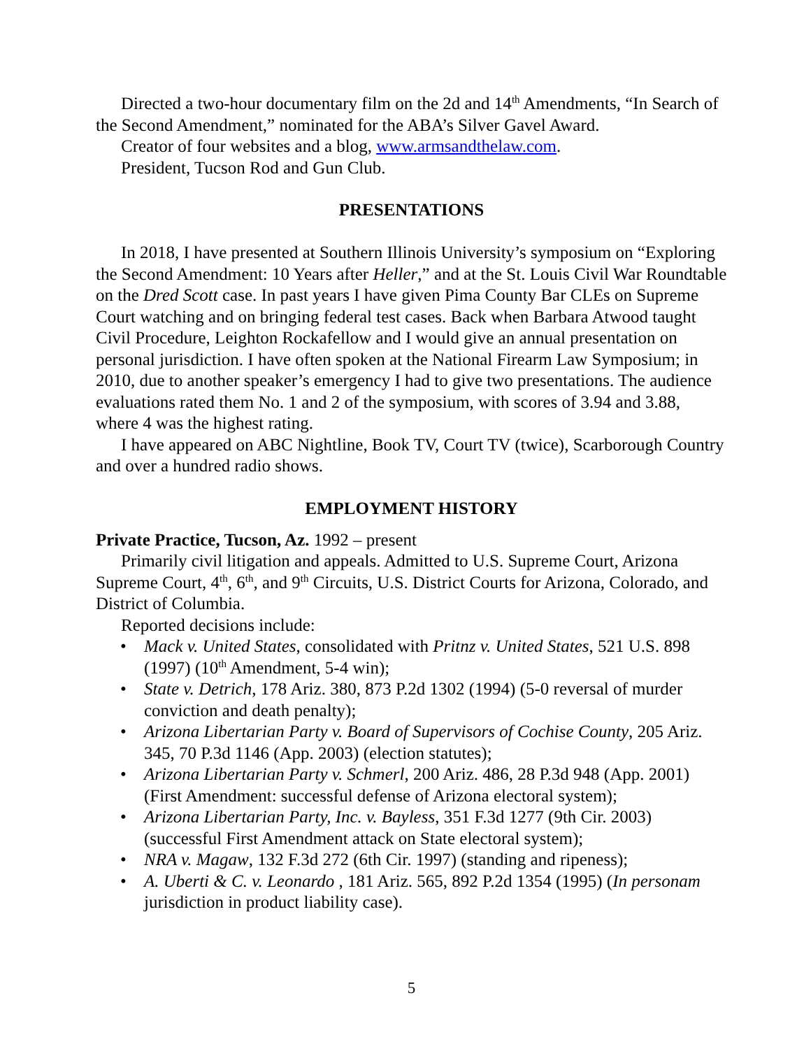Directed a two-hour documentary film on the 2d and 14<sup>th</sup> Amendments, “In Search of the Second Amendment,” nominated for the ABA’s Silver Gavel Award.
Creator of four websites and a blog, www.armsandthelaw.com.
President, Tucson Rod and Gun Club.
PRESENTATIONS
In 2018, I have presented at Southern Illinois University’s symposium on “Exploring the Second Amendment: 10 Years after Heller,” and at the St. Louis Civil War Roundtable on the Dred Scott case. In past years I have given Pima County Bar CLEs on Supreme Court watching and on bringing federal test cases. Back when Barbara Atwood taught Civil Procedure, Leighton Rockafellow and I would give an annual presentation on personal jurisdiction. I have often spoken at the National Firearm Law Symposium; in 2010, due to another speaker’s emergency I had to give two presentations. The audience evaluations rated them No. 1 and 2 of the symposium, with scores of 3.94 and 3.88, where 4 was the highest rating.
I have appeared on ABC Nightline, Book TV, Court TV (twice), Scarborough Country and over a hundred radio shows.
EMPLOYMENT HISTORY
Private Practice, Tucson, Az. 1992 – present
Primarily civil litigation and appeals. Admitted to U.S. Supreme Court, Arizona Supreme Court, 4<sup>th</sup>, 6<sup>th</sup>, and 9<sup>th</sup> Circuits, U.S. District Courts for Arizona, Colorado, and District of Columbia.
Reported decisions include:
• Mack v. United States, consolidated with Pritnz v. United States, 521 U.S. 898 (1997) (10<sup>th</sup> Amendment, 5-4 win);
• State v. Detrich, 178 Ariz. 380, 873 P.2d 1302 (1994) (5-0 reversal of murder conviction and death penalty);
• Arizona Libertarian Party v. Board of Supervisors of Cochise County, 205 Ariz. 345, 70 P.3d 1146 (App. 2003) (election statutes);
• Arizona Libertarian Party v. Schmerl, 200 Ariz. 486, 28 P.3d 948 (App. 2001) (First Amendment: successful defense of Arizona electoral system);
• Arizona Libertarian Party, Inc. v. Bayless, 351 F.3d 1277 (9th Cir. 2003) (successful First Amendment attack on State electoral system);
• NRA v. Magaw, 132 F.3d 272 (6th Cir. 1997) (standing and ripeness);
• A. Uberti & C. v. Leonardo , 181 Ariz. 565, 892 P.2d 1354 (1995) (In personam jurisdiction in product liability case).
5